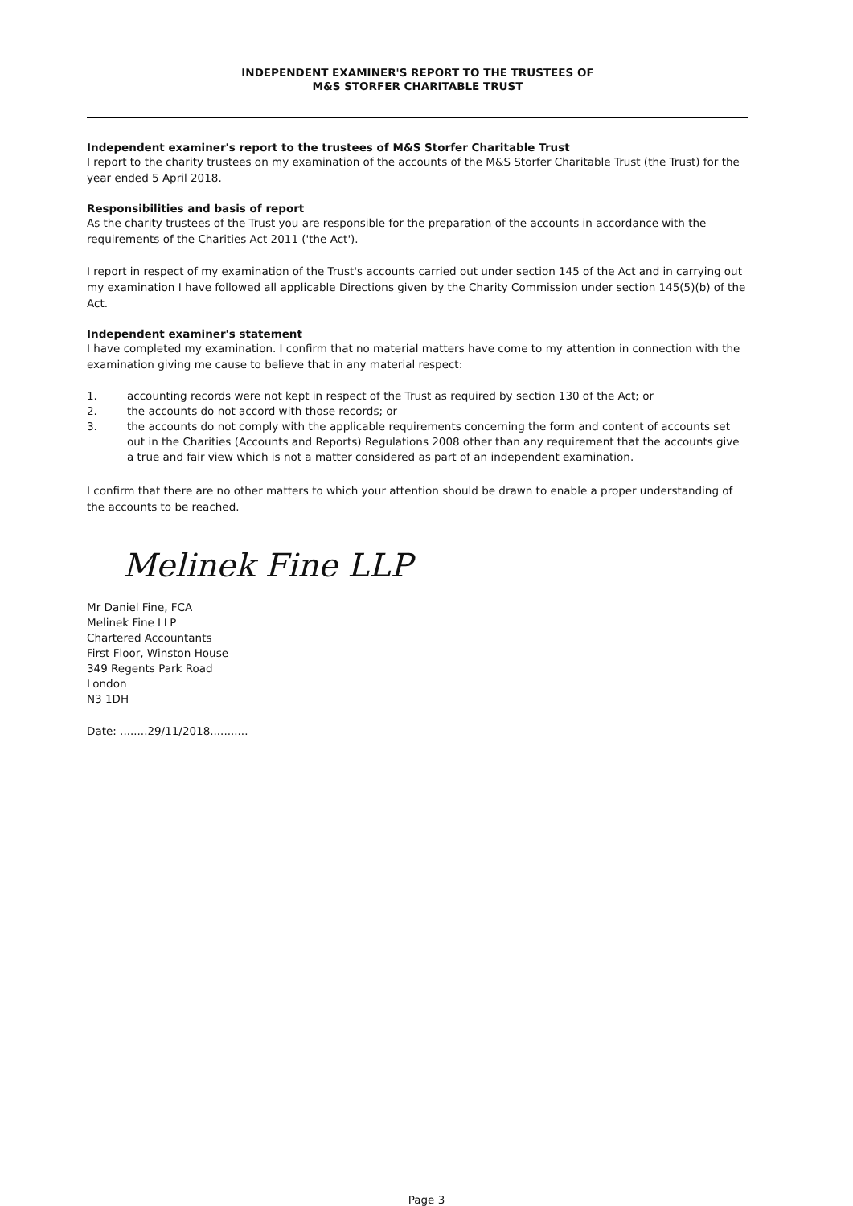INDEPENDENT EXAMINER'S REPORT TO THE TRUSTEES OF
M&S STORFER CHARITABLE TRUST
Independent examiner's report to the trustees of M&S Storfer Charitable Trust
I report to the charity trustees on my examination of the accounts of the M&S Storfer Charitable Trust (the Trust) for the year ended 5 April 2018.
Responsibilities and basis of report
As the charity trustees of the Trust you are responsible for the preparation of the accounts in accordance with the requirements of the Charities Act 2011 ('the Act').
I report in respect of my examination of the Trust's accounts carried out under section 145 of the Act and in carrying out my examination I have followed all applicable Directions given by the Charity Commission under section 145(5)(b) of the Act.
Independent examiner's statement
I have completed my examination. I confirm that no material matters have come to my attention in connection with the examination giving me cause to believe that in any material respect:
1. accounting records were not kept in respect of the Trust as required by section 130 of the Act; or
2. the accounts do not accord with those records; or
3. the accounts do not comply with the applicable requirements concerning the form and content of accounts set out in the Charities (Accounts and Reports) Regulations 2008 other than any requirement that the accounts give a true and fair view which is not a matter considered as part of an independent examination.
I confirm that there are no other matters to which your attention should be drawn to enable a proper understanding of the accounts to be reached.
Melinek Fine LLP
Mr Daniel Fine, FCA
Melinek Fine LLP
Chartered Accountants
First Floor, Winston House
349 Regents Park Road
London
N3 1DH
Date: ........29/11/2018...........
Page 3